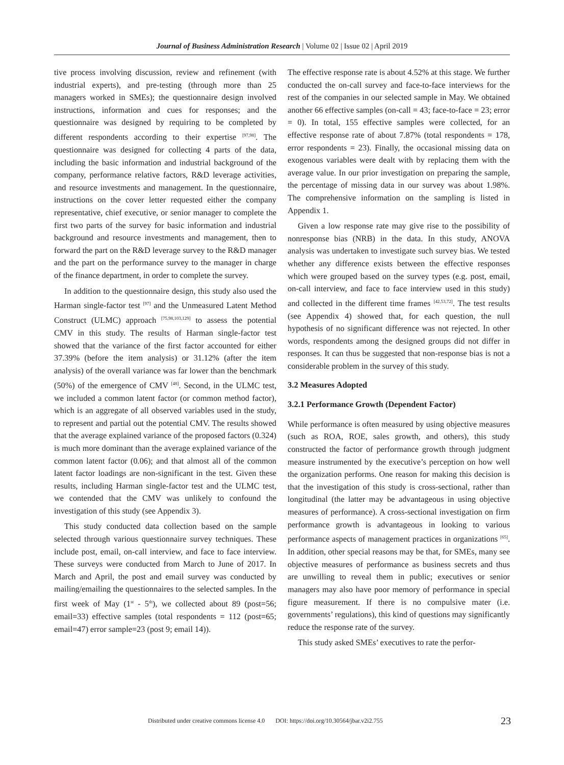Journal of Business Administration Research | Volume 02 | Issue 02 | April 2019
tive process involving discussion, review and refinement (with industrial experts), and pre-testing (through more than 25 managers worked in SMEs); the questionnaire design involved instructions, information and cues for responses; and the questionnaire was designed by requiring to be completed by different respondents according to their expertise <sup>[97,98]</sup>. The questionnaire was designed for collecting 4 parts of the data, including the basic information and industrial background of the company, performance relative factors, R&D leverage activities, and resource investments and management. In the questionnaire, instructions on the cover letter requested either the company representative, chief executive, or senior manager to complete the first two parts of the survey for basic information and industrial background and resource investments and management, then to forward the part on the R&D leverage survey to the R&D manager and the part on the performance survey to the manager in charge of the finance department, in order to complete the survey.
In addition to the questionnaire design, this study also used the Harman single-factor test <sup>[97]</sup> and the Unmeasured Latent Method Construct (ULMC) approach <sup>[75,98,103,129]</sup> to assess the potential CMV in this study. The results of Harman single-factor test showed that the variance of the first factor accounted for either 37.39% (before the item analysis) or 31.12% (after the item analysis) of the overall variance was far lower than the benchmark (50%) of the emergence of CMV <sup>[48]</sup>. Second, in the ULMC test, we included a common latent factor (or common method factor), which is an aggregate of all observed variables used in the study, to represent and partial out the potential CMV. The results showed that the average explained variance of the proposed factors (0.324) is much more dominant than the average explained variance of the common latent factor (0.06); and that almost all of the common latent factor loadings are non-significant in the test. Given these results, including Harman single-factor test and the ULMC test, we contended that the CMV was unlikely to confound the investigation of this study (see Appendix 3).
This study conducted data collection based on the sample selected through various questionnaire survey techniques. These include post, email, on-call interview, and face to face interview. These surveys were conducted from March to June of 2017. In March and April, the post and email survey was conducted by mailing/emailing the questionnaires to the selected samples. In the first week of May (1<sup>st</sup> - 5<sup>th</sup>), we collected about 89 (post=56; email=33) effective samples (total respondents = 112 (post=65; email=47) error sample=23 (post 9; email 14)).
The effective response rate is about 4.52% at this stage. We further conducted the on-call survey and face-to-face interviews for the rest of the companies in our selected sample in May. We obtained another 66 effective samples (on-call = 43; face-to-face = 23; error = 0). In total, 155 effective samples were collected, for an effective response rate of about 7.87% (total respondents = 178, error respondents = 23). Finally, the occasional missing data on exogenous variables were dealt with by replacing them with the average value. In our prior investigation on preparing the sample, the percentage of missing data in our survey was about 1.98%. The comprehensive information on the sampling is listed in Appendix 1.
Given a low response rate may give rise to the possibility of nonresponse bias (NRB) in the data. In this study, ANOVA analysis was undertaken to investigate such survey bias. We tested whether any difference exists between the effective responses which were grouped based on the survey types (e.g. post, email, on-call interview, and face to face interview used in this study) and collected in the different time frames <sup>[42,53,72]</sup>. The test results (see Appendix 4) showed that, for each question, the null hypothesis of no significant difference was not rejected. In other words, respondents among the designed groups did not differ in responses. It can thus be suggested that non-response bias is not a considerable problem in the survey of this study.
3.2 Measures Adopted
3.2.1 Performance Growth (Dependent Factor)
While performance is often measured by using objective measures (such as ROA, ROE, sales growth, and others), this study constructed the factor of performance growth through judgment measure instrumented by the executive’s perception on how well the organization performs. One reason for making this decision is that the investigation of this study is cross-sectional, rather than longitudinal (the latter may be advantageous in using objective measures of performance). A cross-sectional investigation on firm performance growth is advantageous in looking to various performance aspects of management practices in organizations <sup>[65]</sup>. In addition, other special reasons may be that, for SMEs, many see objective measures of performance as business secrets and thus are unwilling to reveal them in public; executives or senior managers may also have poor memory of performance in special figure measurement. If there is no compulsive mater (i.e. governments’ regulations), this kind of questions may significantly reduce the response rate of the survey.
This study asked SMEs’ executives to rate the perfor-
Distributed under creative commons license 4.0 DOI: https://doi.org/10.30564/jbar.v2i2.755 23